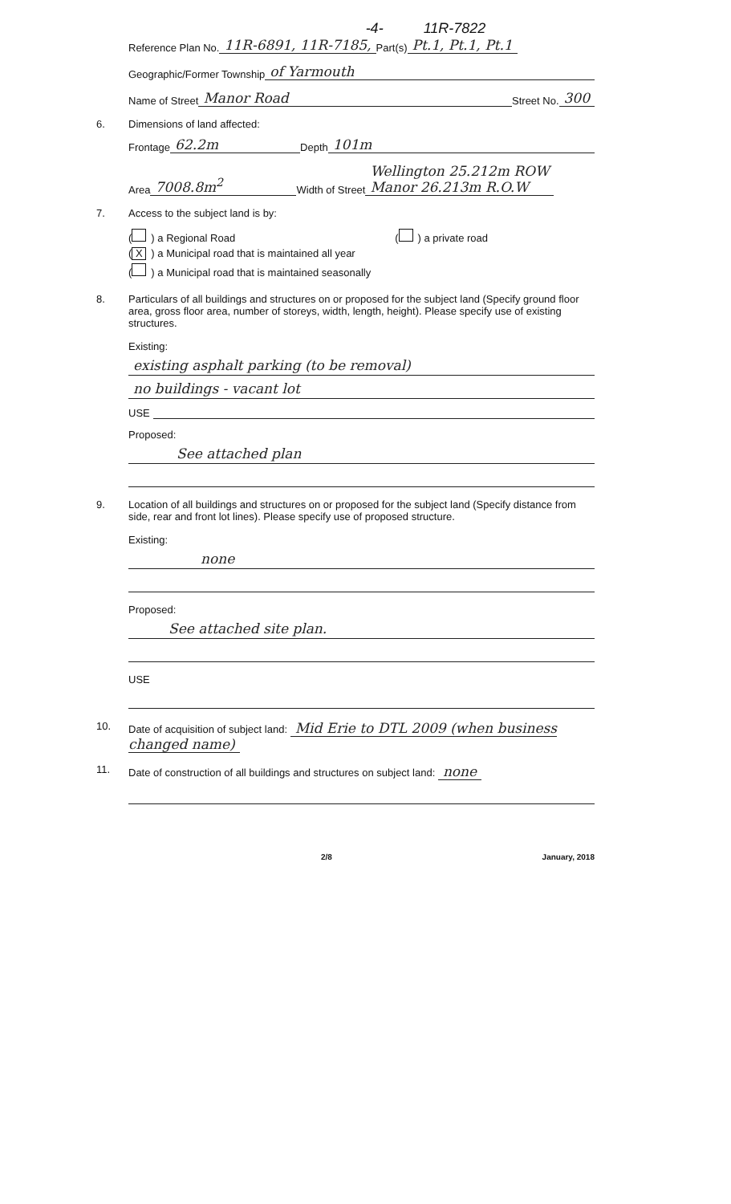-4- 11R-7822
Reference Plan No. 11R-6891, 11R-7185, Part(s) Pt.1, Pt.1, Pt.1
Geographic/Former Township of Yarmouth
Name of Street Manor Road Street No. 300
6. Dimensions of land affected:
Frontage 62.2m Depth 101m
Area 7008.8m<sup>2</sup> Width of Street Wellington 25.212m ROW
Manor 26.213m R.O.W
7. Access to the subject land is by:
( ) a Regional Road
(X) a Municipal road that is maintained all year
( ) a Municipal road that is maintained seasonally
( ) a private road
8. Particulars of all buildings and structures on or proposed for the subject land (Specify ground floor area, gross floor area, number of storeys, width, length, height). Please specify use of existing structures.
Existing:
existing asphalt parking (to be removal)
no buildings - vacant lot
USE
Proposed:
See attached plan
9. Location of all buildings and structures on or proposed for the subject land (Specify distance from side, rear and front lot lines). Please specify use of proposed structure.
Existing:
none
Proposed:
See attached site plan.
USE
10. Date of acquisition of subject land: Mid Erie to DTL 2009 (when business changed name)
11. Date of construction of all buildings and structures on subject land: none
2/8 January, 2018